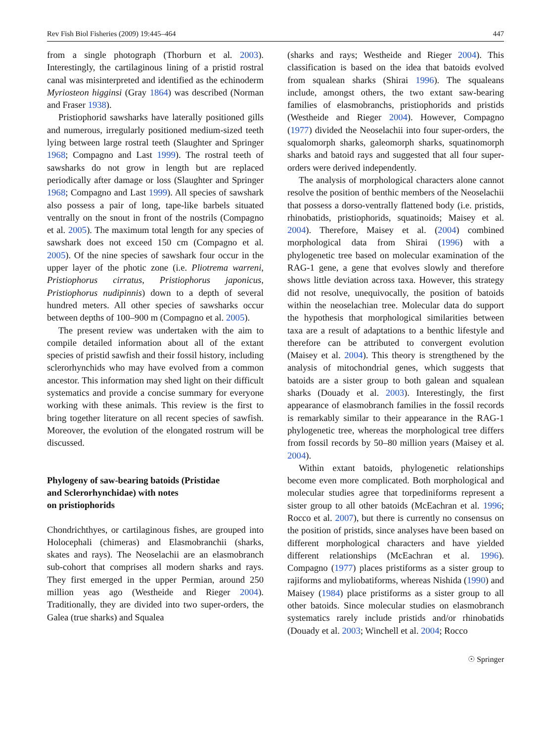Rev Fish Biol Fisheries (2009) 19:445–464 447
from a single photograph (Thorburn et al. 2003). Interestingly, the cartilaginous lining of a pristid rostral canal was misinterpreted and identified as the echinoderm Myriosteon higginsi (Gray 1864) was described (Norman and Fraser 1938).
Pristiophorid sawsharks have laterally positioned gills and numerous, irregularly positioned medium-sized teeth lying between large rostral teeth (Slaughter and Springer 1968; Compagno and Last 1999). The rostral teeth of sawsharks do not grow in length but are replaced periodically after damage or loss (Slaughter and Springer 1968; Compagno and Last 1999). All species of sawshark also possess a pair of long, tape-like barbels situated ventrally on the snout in front of the nostrils (Compagno et al. 2005). The maximum total length for any species of sawshark does not exceed 150 cm (Compagno et al. 2005). Of the nine species of sawshark four occur in the upper layer of the photic zone (i.e. Pliotrema warreni, Pristiophorus cirratus, Pristiophorus japonicus, Pristiophorus nudipinnis) down to a depth of several hundred meters. All other species of sawsharks occur between depths of 100–900 m (Compagno et al. 2005).
The present review was undertaken with the aim to compile detailed information about all of the extant species of pristid sawfish and their fossil history, including sclerorhynchids who may have evolved from a common ancestor. This information may shed light on their difficult systematics and provide a concise summary for everyone working with these animals. This review is the first to bring together literature on all recent species of sawfish. Moreover, the evolution of the elongated rostrum will be discussed.
Phylogeny of saw-bearing batoids (Pristidae
and Sclerorhynchidae) with notes
on pristiophorids
Chondrichthyes, or cartilaginous fishes, are grouped into Holocephali (chimeras) and Elasmobranchii (sharks, skates and rays). The Neoselachii are an elasmobranch sub-cohort that comprises all modern sharks and rays. They first emerged in the upper Permian, around 250 million yeas ago (Westheide and Rieger 2004). Traditionally, they are divided into two super-orders, the Galea (true sharks) and Squalea
(sharks and rays; Westheide and Rieger 2004). This classification is based on the idea that batoids evolved from squalean sharks (Shirai 1996). The squaleans include, amongst others, the two extant saw-bearing families of elasmobranchs, pristiophorids and pristids (Westheide and Rieger 2004). However, Compagno (1977) divided the Neoselachii into four super-orders, the squalomorph sharks, galeomorph sharks, squatinomorph sharks and batoid rays and suggested that all four super-orders were derived independently.
The analysis of morphological characters alone cannot resolve the position of benthic members of the Neoselachii that possess a dorso-ventrally flattened body (i.e. pristids, rhinobatids, pristiophorids, squatinoids; Maisey et al. 2004). Therefore, Maisey et al. (2004) combined morphological data from Shirai (1996) with a phylogenetic tree based on molecular examination of the RAG-1 gene, a gene that evolves slowly and therefore shows little deviation across taxa. However, this strategy did not resolve, unequivocally, the position of batoids within the neoselachian tree. Molecular data do support the hypothesis that morphological similarities between taxa are a result of adaptations to a benthic lifestyle and therefore can be attributed to convergent evolution (Maisey et al. 2004). This theory is strengthened by the analysis of mitochondrial genes, which suggests that batoids are a sister group to both galean and squalean sharks (Douady et al. 2003). Interestingly, the first appearance of elasmobranch families in the fossil records is remarkably similar to their appearance in the RAG-1 phylogenetic tree, whereas the morphological tree differs from fossil records by 50–80 million years (Maisey et al. 2004).
Within extant batoids, phylogenetic relationships become even more complicated. Both morphological and molecular studies agree that torpediniforms represent a sister group to all other batoids (McEachran et al. 1996; Rocco et al. 2007), but there is currently no consensus on the position of pristids, since analyses have been based on different morphological characters and have yielded different relationships (McEachran et al. 1996). Compagno (1977) places pristiforms as a sister group to rajiforms and myliobatiforms, whereas Nishida (1990) and Maisey (1984) place pristiforms as a sister group to all other batoids. Since molecular studies on elasmobranch systematics rarely include pristids and/or rhinobatids (Douady et al. 2003; Winchell et al. 2004; Rocco
☉ Springer